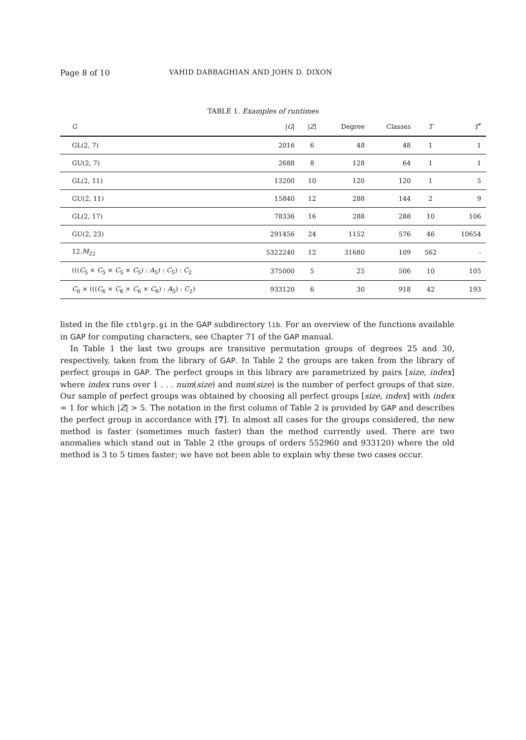Page 8 of 10 VAHID DABBAGHIAN AND JOHN D. DIXON
TABLE 1. Examples of runtimes
| G | / G / | / Z / | Degree | Classes | T | T<sup>*</sup> |
| --- | --- | --- | --- | --- | --- | --- |
| GL(2, 7) | 2016 | 6 | 48 | 48 | 1 | 1 |
| GU(2, 7) | 2688 | 8 | 128 | 64 | 1 | 1 |
| GL(2, 11) | 13200 | 10 | 120 | 120 | 1 | 5 |
| GU(2, 11) | 15840 | 12 | 288 | 144 | 2 | 9 |
| GL(2, 17) | 78336 | 16 | 288 | 288 | 10 | 106 |
| GU(2, 23) | 291456 | 24 | 1152 | 576 | 46 | 10654 |
| 12. M<sub>22</sub> | 5322240 | 12 | 31680 | 109 | 562 | - |
| ((( C<sub>5</sub> × C<sub>5</sub> × C<sub>5</sub> × C<sub>5</sub>) : A<sub>5</sub>) : C<sub>5</sub>) : C<sub>2</sub> | 375000 | 5 | 25 | 506 | 10 | 105 |
| C<sub>6</sub> × ((( C<sub>6</sub> × C<sub>6</sub> × C<sub>6</sub> × C<sub>6</sub>) : A<sub>5</sub>) : C<sub>2</sub>) | 933120 | 6 | 30 | 918 | 42 | 193 |
listed in the file ctblgrp.gi in the GAP subdirectory lib. For an overview of the functions available in GAP for computing characters, see Chapter 71 of the GAP manual.
In Table 1 the last two groups are transitive permutation groups of degrees 25 and 30, respectively, taken from the library of GAP. In Table 2 the groups are taken from the library of perfect groups in GAP. The perfect groups in this library are parametrized by pairs [size, index] where index runs over 1 . . . num(size) and num(size) is the number of perfect groups of that size. Our sample of perfect groups was obtained by choosing all perfect groups [size, index] with index = 1 for which |Z| > 5. The notation in the first column of Table 2 is provided by GAP and describes the perfect group in accordance with [7]. In almost all cases for the groups considered, the new method is faster (sometimes much faster) than the method currently used. There are two anomalies which stand out in Table 2 (the groups of orders 552960 and 933120) where the old method is 3 to 5 times faster; we have not been able to explain why these two cases occur.